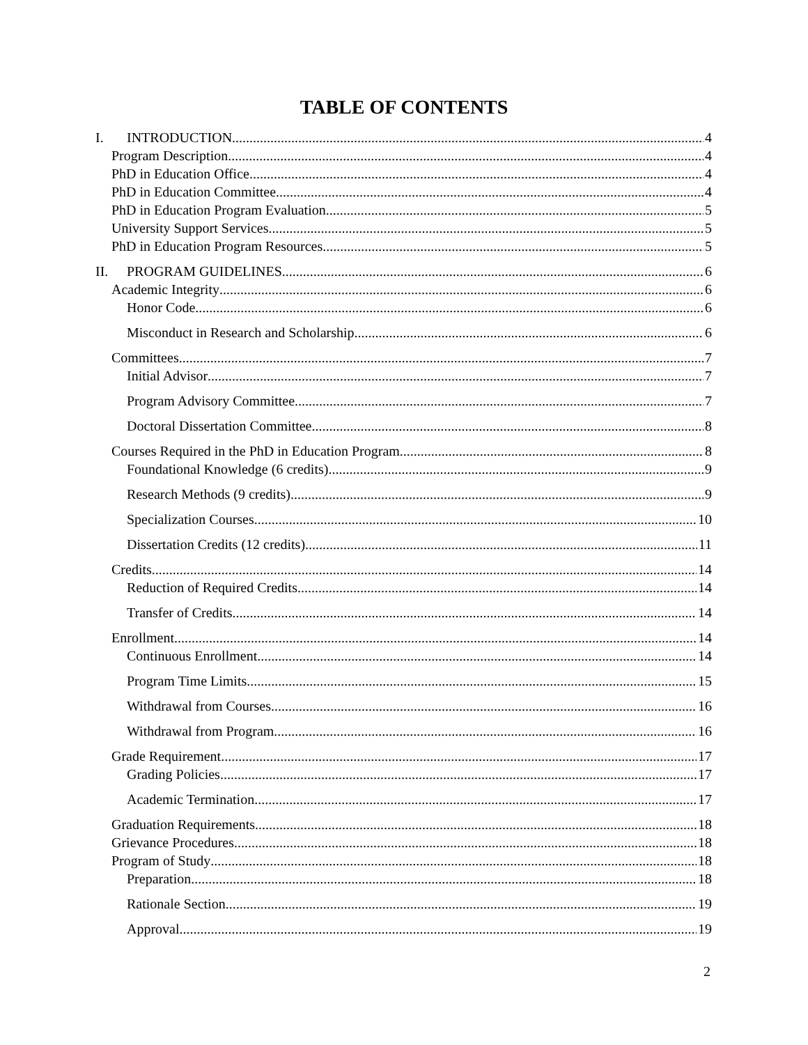TABLE OF CONTENTS
I. INTRODUCTION 4
Program Description 4
PhD in Education Office 4
PhD in Education Committee 4
PhD in Education Program Evaluation 5
University Support Services 5
PhD in Education Program Resources 5
II. PROGRAM GUIDELINES 6
Academic Integrity 6
Honor Code 6
Misconduct in Research and Scholarship 6
Committees 7
Initial Advisor 7
Program Advisory Committee 7
Doctoral Dissertation Committee 8
Courses Required in the PhD in Education Program 8
Foundational Knowledge (6 credits) 9
Research Methods (9 credits) 9
Specialization Courses 10
Dissertation Credits (12 credits) 11
Credits 14
Reduction of Required Credits 14
Transfer of Credits 14
Enrollment 14
Continuous Enrollment 14
Program Time Limits 15
Withdrawal from Courses 16
Withdrawal from Program 16
Grade Requirement 17
Grading Policies 17
Academic Termination 17
Graduation Requirements 18
Grievance Procedures 18
Program of Study 18
Preparation 18
Rationale Section 19
Approval 19
2